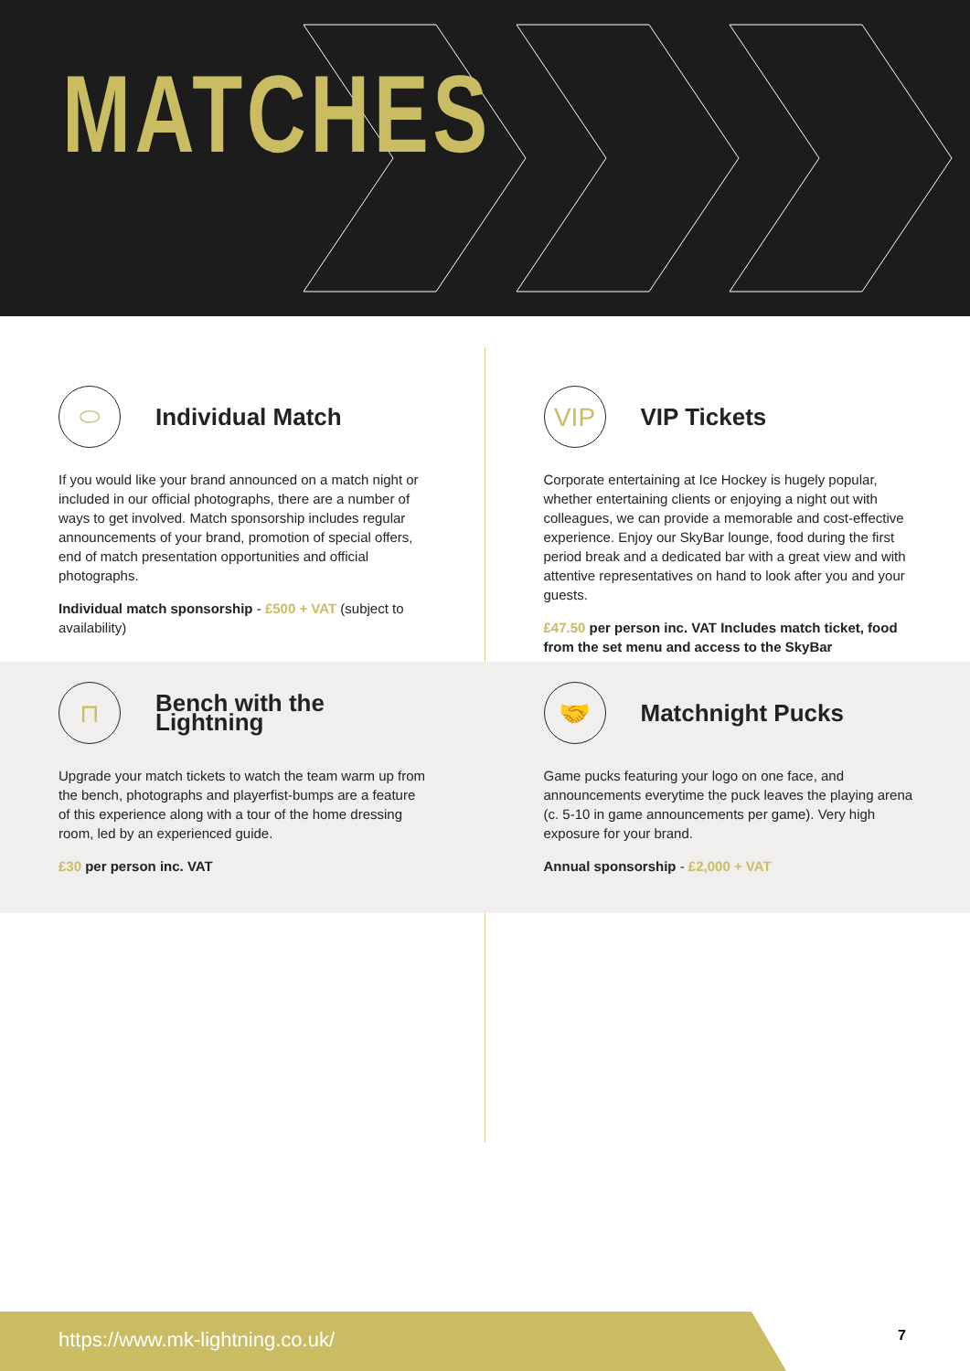MATCHES
⬭
Individual Match
If you would like your brand announced on a match night or included in our official photographs, there are a number of ways to get involved. Match sponsorship includes regular announcements of your brand, promotion of special offers, end of match presentation opportunities and official photographs.
Individual match sponsorship - £500 + VAT (subject to availability)
VIP
VIP Tickets
Corporate entertaining at Ice Hockey is hugely popular, whether entertaining clients or enjoying a night out with colleagues, we can provide a memorable and cost-effective experience. Enjoy our SkyBar lounge, food during the first period break and a dedicated bar with a great view and with attentive representatives on hand to look after you and your guests.
£47.50 per person inc. VAT Includes match ticket, food from the set menu and access to the SkyBar
⊓
Bench with the Lightning
Upgrade your match tickets to watch the team warm up from the bench, photographs and playerfist-bumps are a feature of this experience along with a tour of the home dressing room, led by an experienced guide.
£30 per person inc. VAT
🤝
Matchnight Pucks
Game pucks featuring your logo on one face, and announcements everytime the puck leaves the playing arena (c. 5-10 in game announcements per game). Very high exposure for your brand.
Annual sponsorship - £2,000 + VAT
https://www.mk-lightning.co.uk/
7